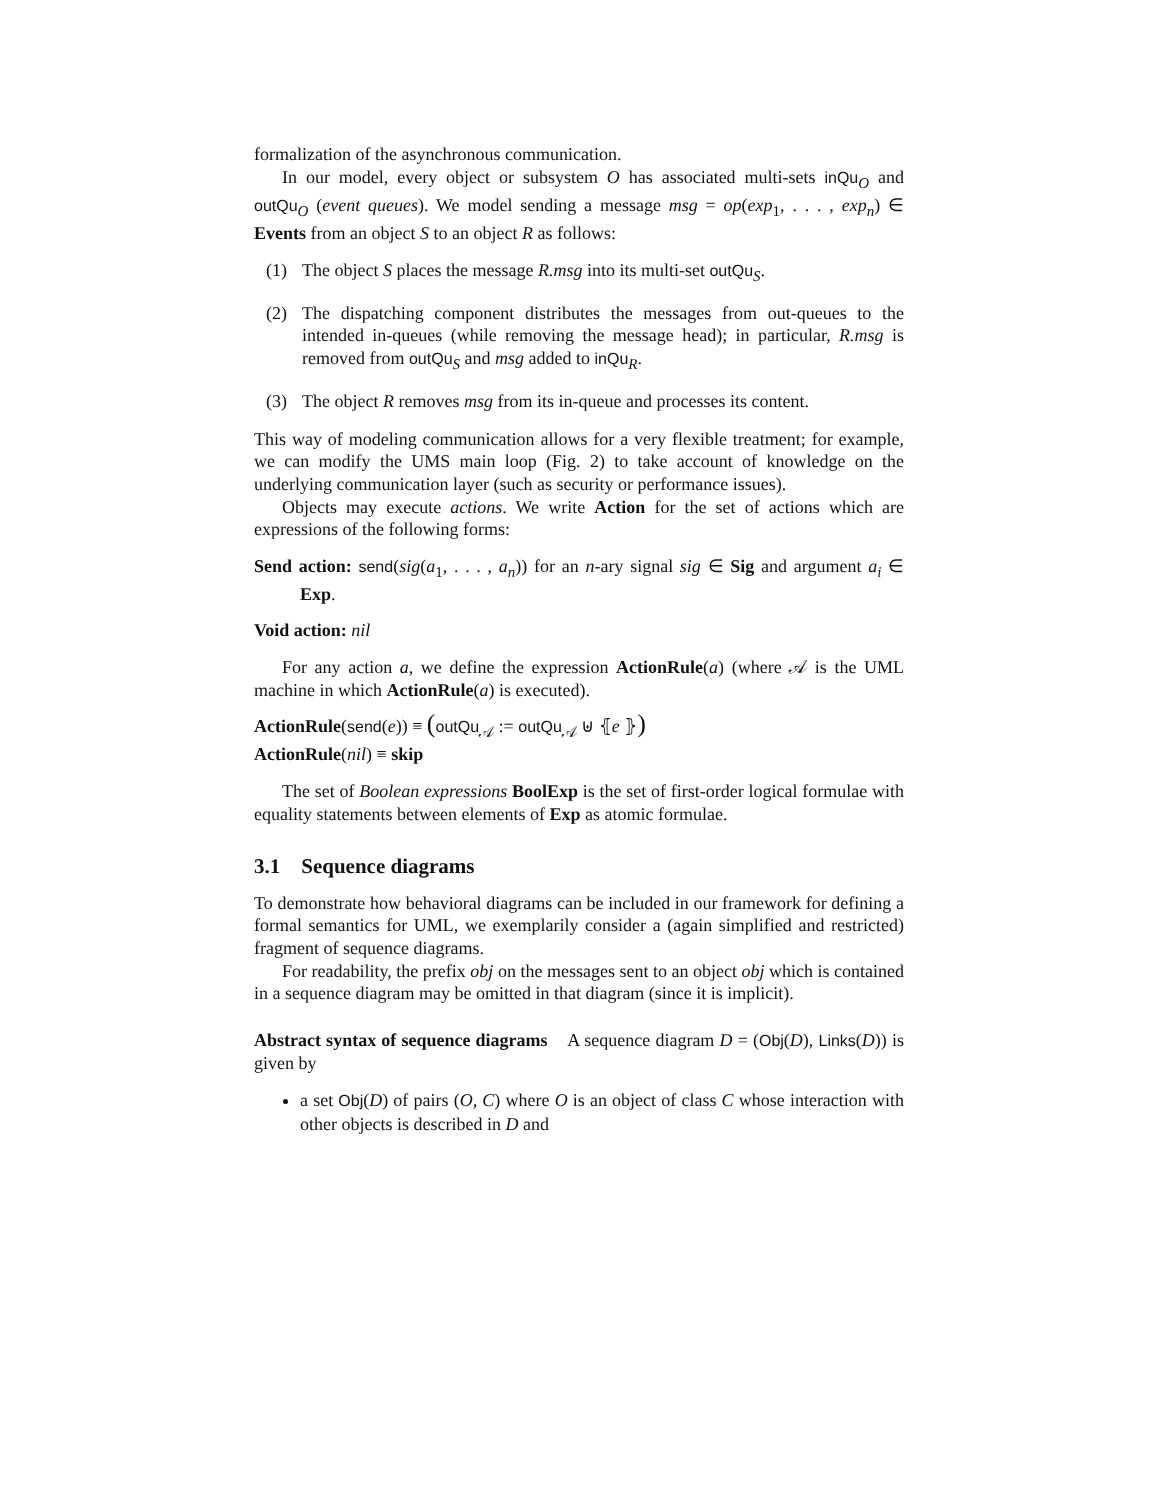formalization of the asynchronous communication.
In our model, every object or subsystem O has associated multi-sets inQu<sub>O</sub> and outQu<sub>O</sub> (event queues). We model sending a message msg = op(exp<sub>1</sub>, . . . , exp<sub>n</sub>) ∈ Events from an object S to an object R as follows:
(1) The object S places the message R.msg into its multi-set outQu<sub>S</sub>.
(2) The dispatching component distributes the messages from out-queues to the intended in-queues (while removing the message head); in particular, R.msg is removed from outQu<sub>S</sub> and msg added to inQu<sub>R</sub>.
(3) The object R removes msg from its in-queue and processes its content.
This way of modeling communication allows for a very flexible treatment; for example, we can modify the UMS main loop (Fig. 2) to take account of knowledge on the underlying communication layer (such as security or performance issues).
Objects may execute actions. We write Action for the set of actions which are expressions of the following forms:
Send action: send(sig(a<sub>1</sub>, . . . , a<sub>n</sub>)) for an n-ary signal sig ∈ Sig and argument a<sub>i</sub> ∈ Exp.
Void action: nil
For any action a, we define the expression ActionRule(a) (where 𝒜 is the UML machine in which ActionRule(a) is executed).
ActionRule(send(e)) ≡ (outQu<sub>𝒜</sub> := outQu<sub>𝒜</sub> ⊎ ⦃e ⦄)
ActionRule(nil) ≡ skip
The set of Boolean expressions BoolExp is the set of first-order logical formulae with equality statements between elements of Exp as atomic formulae.
3.1 Sequence diagrams
To demonstrate how behavioral diagrams can be included in our framework for defining a formal semantics for UML, we exemplarily consider a (again simplified and restricted) fragment of sequence diagrams.
For readability, the prefix obj on the messages sent to an object obj which is contained in a sequence diagram may be omitted in that diagram (since it is implicit).
Abstract syntax of sequence diagrams A sequence diagram D = (Obj(D), Links(D)) is given by
a set Obj(D) of pairs (O, C) where O is an object of class C whose interaction with other objects is described in D and